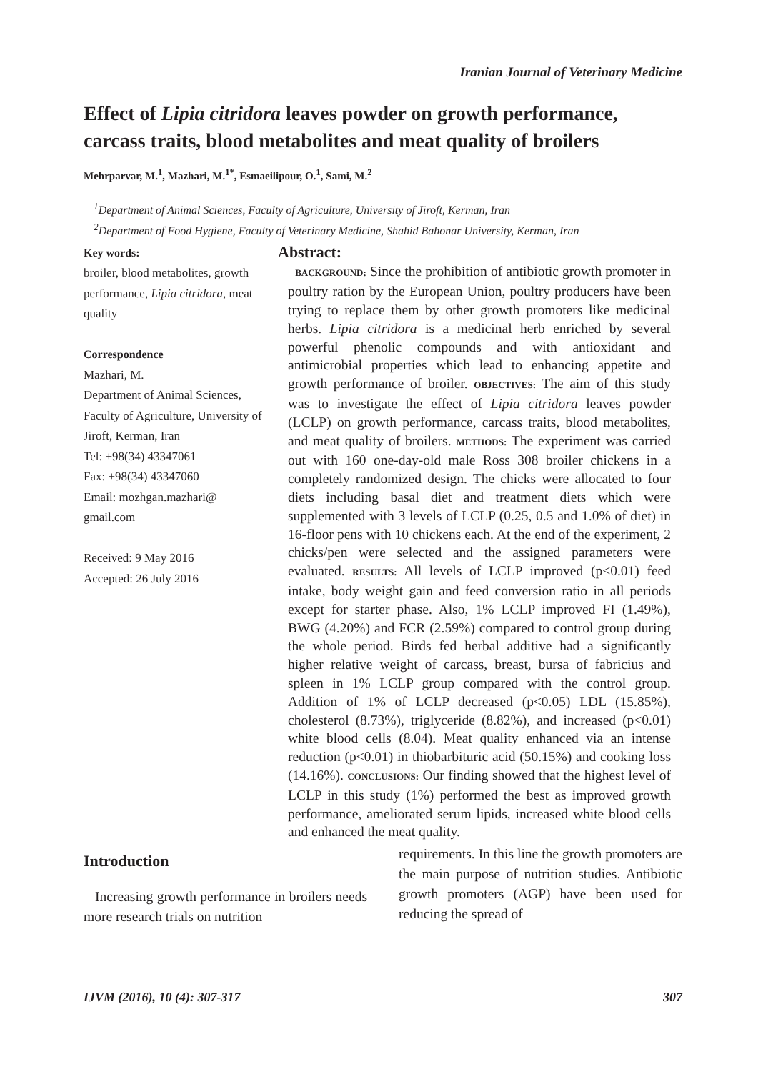Iranian Journal of Veterinary Medicine
Effect of Lipia citridora leaves powder on growth performance, carcass traits, blood metabolites and meat quality of broilers
Mehrparvar, M.<sup>1</sup>, Mazhari, M.<sup>1*</sup>, Esmaeilipour, O.<sup>1</sup>, Sami, M.<sup>2</sup>
<sup>1</sup> Department of Animal Sciences, Faculty of Agriculture, University of Jiroft, Kerman, Iran
<sup>2</sup> Department of Food Hygiene, Faculty of Veterinary Medicine, Shahid Bahonar University, Kerman, Iran
Key words:
broiler, blood metabolites, growth performance, Lipia citridora, meat quality
Correspondence
Mazhari, M.
Department of Animal Sciences, Faculty of Agriculture, University of Jiroft, Kerman, Iran
Tel: +98(34) 43347061
Fax: +98(34) 43347060
Email: mozhgan.mazhari@ gmail.com
Received: 9 May 2016
Accepted: 26 July 2016
Abstract:
BACKGROUND: Since the prohibition of antibiotic growth promoter in poultry ration by the European Union, poultry producers have been trying to replace them by other growth promoters like medicinal herbs. Lipia citridora is a medicinal herb enriched by several powerful phenolic compounds and with antioxidant and antimicrobial properties which lead to enhancing appetite and growth performance of broiler. OBJECTIVES: The aim of this study was to investigate the effect of Lipia citridora leaves powder (LCLP) on growth performance, carcass traits, blood metabolites, and meat quality of broilers. METHODS: The experiment was carried out with 160 one-day-old male Ross 308 broiler chickens in a completely randomized design. The chicks were allocated to four diets including basal diet and treatment diets which were supplemented with 3 levels of LCLP (0.25, 0.5 and 1.0% of diet) in 16-floor pens with 10 chickens each. At the end of the experiment, 2 chicks/pen were selected and the assigned parameters were evaluated. RESULTS: All levels of LCLP improved (p<0.01) feed intake, body weight gain and feed conversion ratio in all periods except for starter phase. Also, 1% LCLP improved FI (1.49%), BWG (4.20%) and FCR (2.59%) compared to control group during the whole period. Birds fed herbal additive had a significantly higher relative weight of carcass, breast, bursa of fabricius and spleen in 1% LCLP group compared with the control group. Addition of 1% of LCLP decreased (p<0.05) LDL (15.85%), cholesterol (8.73%), triglyceride (8.82%), and increased (p<0.01) white blood cells (8.04). Meat quality enhanced via an intense reduction (p<0.01) in thiobarbituric acid (50.15%) and cooking loss (14.16%). CONCLUSIONS: Our finding showed that the highest level of LCLP in this study (1%) performed the best as improved growth performance, ameliorated serum lipids, increased white blood cells and enhanced the meat quality.
Introduction
Increasing growth performance in broilers needs more research trials on nutrition
requirements. In this line the growth promoters are the main purpose of nutrition studies. Antibiotic growth promoters (AGP) have been used for reducing the spread of
IJVM (2016), 10 (4): 307-317 307